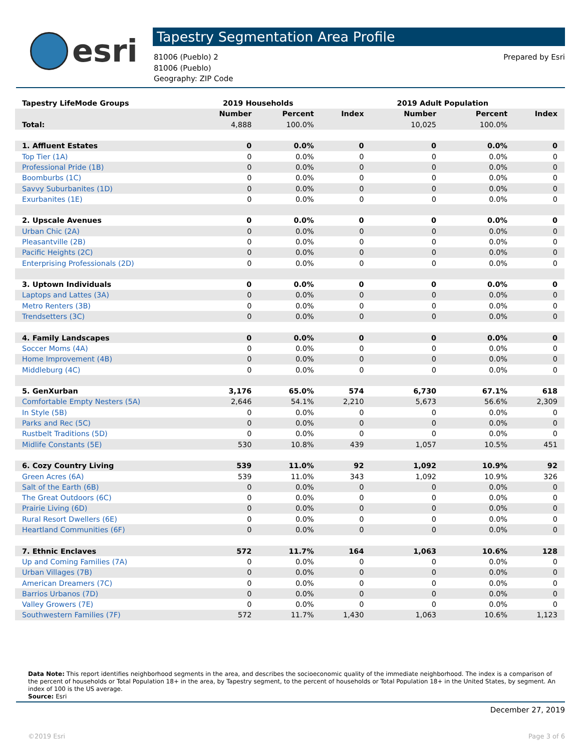esri
Tapestry Segmentation Area Profile
81006 (Pueblo) 2
81006 (Pueblo)
Geography: ZIP Code
Prepared by Esri
| Tapestry LifeMode Groups | 2019 Households | | | 2019 Adult Population | | |
| --- | --- | --- | --- | --- | --- | --- |
| | Number | Percent | Index | Number | Percent | Index |
| Total: | 4,888 | 100.0% | | 10,025 | 100.0% | |
| 1. Affluent Estates | 0 | 0.0% | 0 | 0 | 0.0% | 0 |
| Top Tier (1A) | 0 | 0.0% | 0 | 0 | 0.0% | 0 |
| Professional Pride (1B) | 0 | 0.0% | 0 | 0 | 0.0% | 0 |
| Boomburbs (1C) | 0 | 0.0% | 0 | 0 | 0.0% | 0 |
| Savvy Suburbanites (1D) | 0 | 0.0% | 0 | 0 | 0.0% | 0 |
| Exurbanites (1E) | 0 | 0.0% | 0 | 0 | 0.0% | 0 |
| 2. Upscale Avenues | 0 | 0.0% | 0 | 0 | 0.0% | 0 |
| Urban Chic (2A) | 0 | 0.0% | 0 | 0 | 0.0% | 0 |
| Pleasantville (2B) | 0 | 0.0% | 0 | 0 | 0.0% | 0 |
| Pacific Heights (2C) | 0 | 0.0% | 0 | 0 | 0.0% | 0 |
| Enterprising Professionals (2D) | 0 | 0.0% | 0 | 0 | 0.0% | 0 |
| 3. Uptown Individuals | 0 | 0.0% | 0 | 0 | 0.0% | 0 |
| Laptops and Lattes (3A) | 0 | 0.0% | 0 | 0 | 0.0% | 0 |
| Metro Renters (3B) | 0 | 0.0% | 0 | 0 | 0.0% | 0 |
| Trendsetters (3C) | 0 | 0.0% | 0 | 0 | 0.0% | 0 |
| 4. Family Landscapes | 0 | 0.0% | 0 | 0 | 0.0% | 0 |
| Soccer Moms (4A) | 0 | 0.0% | 0 | 0 | 0.0% | 0 |
| Home Improvement (4B) | 0 | 0.0% | 0 | 0 | 0.0% | 0 |
| Middleburg (4C) | 0 | 0.0% | 0 | 0 | 0.0% | 0 |
| 5. GenXurban | 3,176 | 65.0% | 574 | 6,730 | 67.1% | 618 |
| Comfortable Empty Nesters (5A) | 2,646 | 54.1% | 2,210 | 5,673 | 56.6% | 2,309 |
| In Style (5B) | 0 | 0.0% | 0 | 0 | 0.0% | 0 |
| Parks and Rec (5C) | 0 | 0.0% | 0 | 0 | 0.0% | 0 |
| Rustbelt Traditions (5D) | 0 | 0.0% | 0 | 0 | 0.0% | 0 |
| Midlife Constants (5E) | 530 | 10.8% | 439 | 1,057 | 10.5% | 451 |
| 6. Cozy Country Living | 539 | 11.0% | 92 | 1,092 | 10.9% | 92 |
| Green Acres (6A) | 539 | 11.0% | 343 | 1,092 | 10.9% | 326 |
| Salt of the Earth (6B) | 0 | 0.0% | 0 | 0 | 0.0% | 0 |
| The Great Outdoors (6C) | 0 | 0.0% | 0 | 0 | 0.0% | 0 |
| Prairie Living (6D) | 0 | 0.0% | 0 | 0 | 0.0% | 0 |
| Rural Resort Dwellers (6E) | 0 | 0.0% | 0 | 0 | 0.0% | 0 |
| Heartland Communities (6F) | 0 | 0.0% | 0 | 0 | 0.0% | 0 |
| 7. Ethnic Enclaves | 572 | 11.7% | 164 | 1,063 | 10.6% | 128 |
| Up and Coming Families (7A) | 0 | 0.0% | 0 | 0 | 0.0% | 0 |
| Urban Villages (7B) | 0 | 0.0% | 0 | 0 | 0.0% | 0 |
| American Dreamers (7C) | 0 | 0.0% | 0 | 0 | 0.0% | 0 |
| Barrios Urbanos (7D) | 0 | 0.0% | 0 | 0 | 0.0% | 0 |
| Valley Growers (7E) | 0 | 0.0% | 0 | 0 | 0.0% | 0 |
| Southwestern Families (7F) | 572 | 11.7% | 1,430 | 1,063 | 10.6% | 1,123 |
Data Note: This report identifies neighborhood segments in the area, and describes the socioeconomic quality of the immediate neighborhood. The index is a comparison of the percent of households or Total Population 18+ in the area, by Tapestry segment, to the percent of households or Total Population 18+ in the United States, by segment. An index of 100 is the US average.
Source: Esri
December 27, 2019
©2019 Esri Page 3 of 6